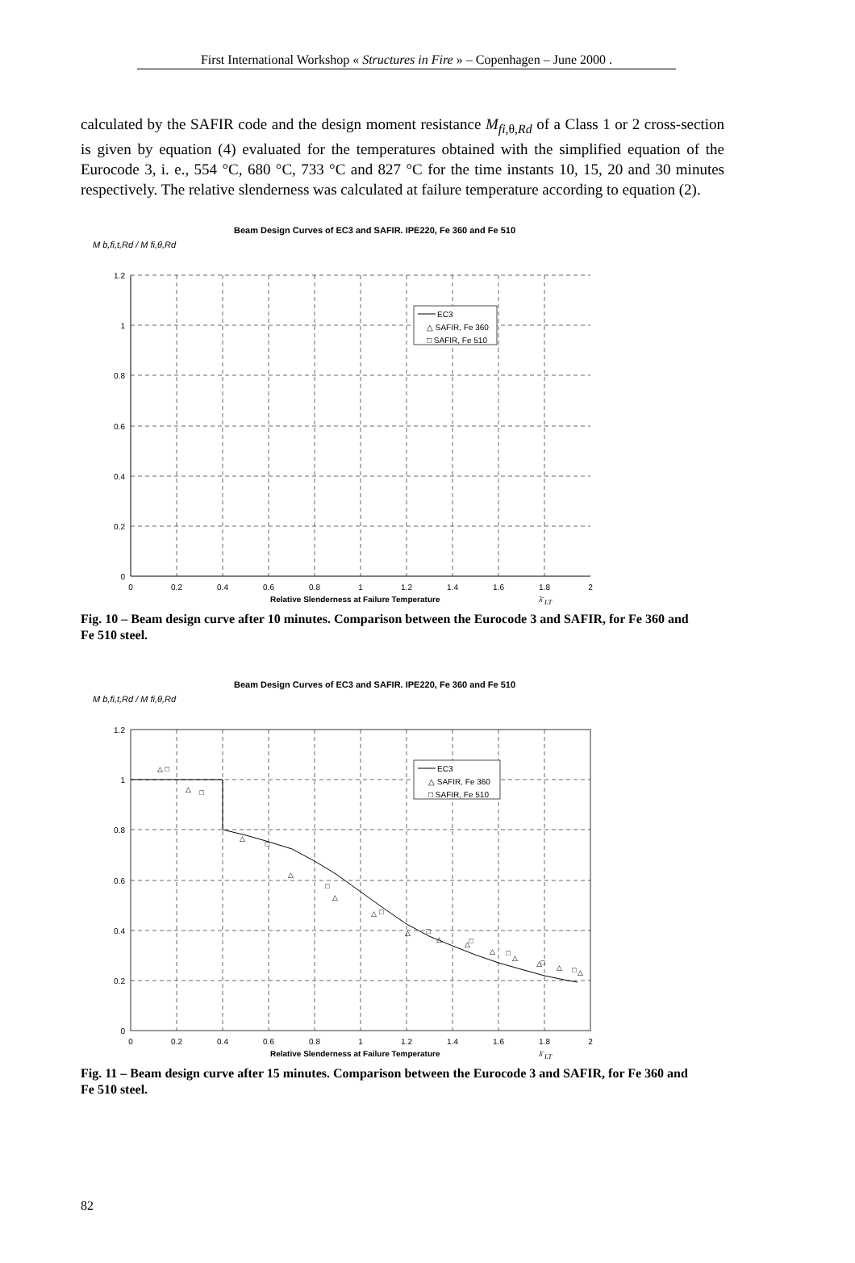First International Workshop « Structures in Fire » – Copenhagen – June 2000 .
calculated by the SAFIR code and the design moment resistance M<sub>fi,θ,Rd</sub> of a Class 1 or 2 cross-section is given by equation (4) evaluated for the temperatures obtained with the simplified equation of the Eurocode 3, i. e., 554 °C, 680 °C, 733 °C and 827 °C for the time instants 10, 15, 20 and 30 minutes respectively. The relative slenderness was calculated at failure temperature according to equation (2).
Beam Design Curves of EC3 and SAFIR. IPE220, Fe 360 and Fe 510
M b,fi,t,Rd / M fi,θ,Rd
1.2
1
0.8
0.6
0.4
0.2
0
0
0.2
0.4
0.6
0.8
1
1.2
1.4
1.6
1.8
2
EC3
△ SAFIR, Fe 360
□ SAFIR, Fe 510
Relative Slenderness at Failure Temperature λ̄ <sub>LT</sub>
Fig. 10 – Beam design curve after 10 minutes. Comparison between the Eurocode 3 and SAFIR, for Fe 360 and Fe 510 steel.
Beam Design Curves of EC3 and SAFIR. IPE220, Fe 360 and Fe 510
M b,fi,t,Rd / M fi,θ,Rd
1.2
1
0.8
0.6
0.4
0.2
0
0
0.2
0.4
0.6
0.8
1
1.2
1.4
1.6
1.8
2
△
□
△
□
△
□
△
□
△
△
□
△
□
△
△
□
△
□
△
△
□
△
□
△
EC3
△ SAFIR, Fe 360
□ SAFIR, Fe 510
Relative Slenderness at Failure Temperature λ̄ <sub>LT</sub>
Fig. 11 – Beam design curve after 15 minutes. Comparison between the Eurocode 3 and SAFIR, for Fe 360 and Fe 510 steel.
82